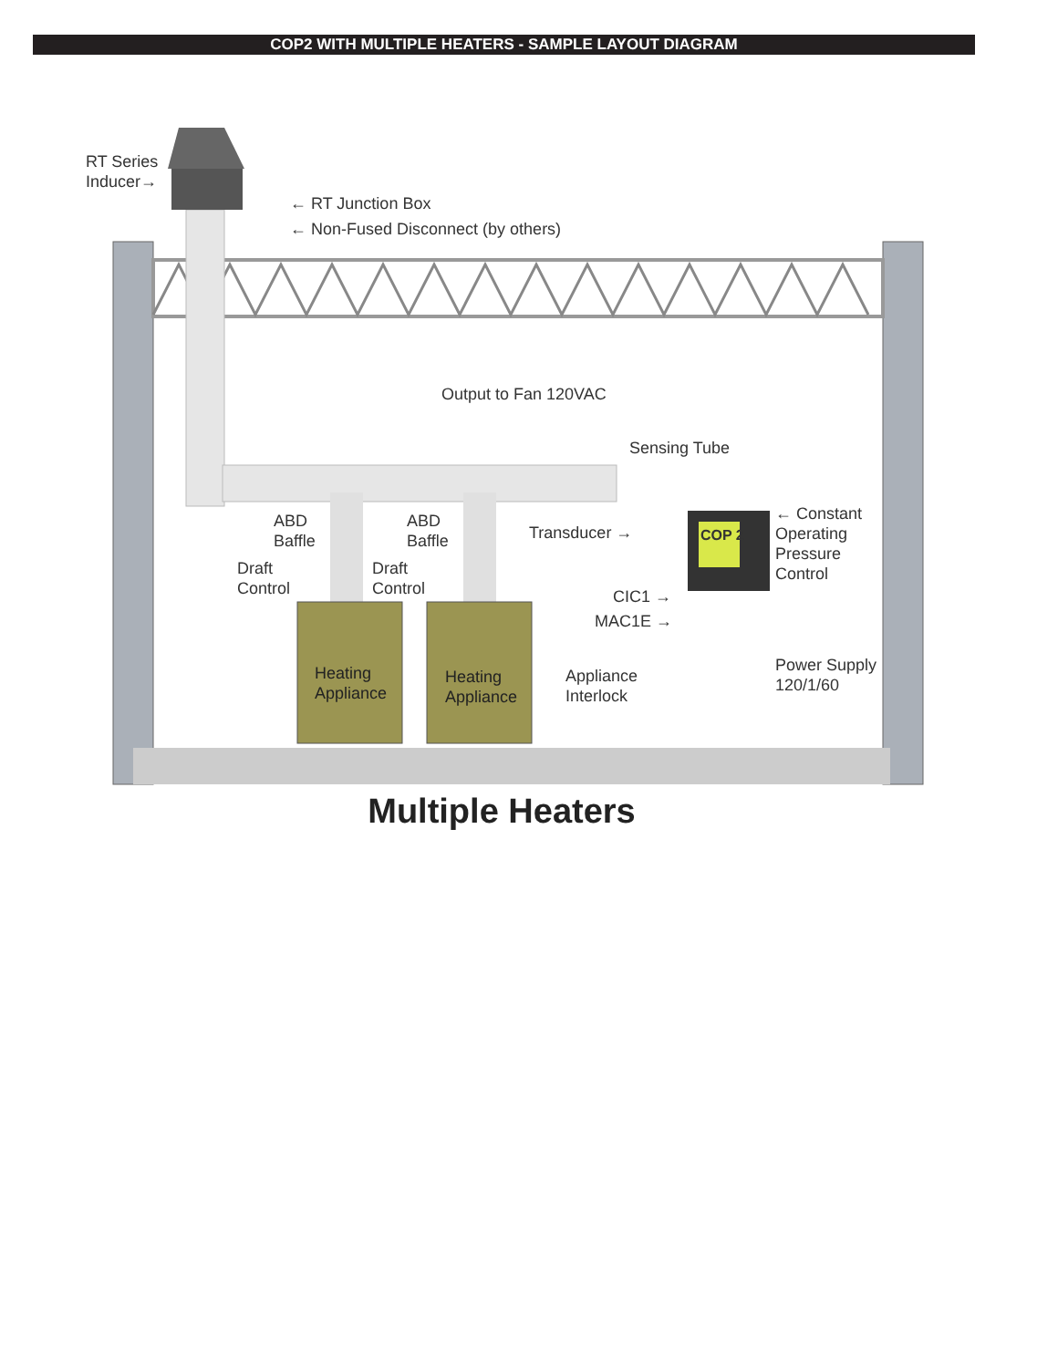COP2 WITH MULTIPLE HEATERS - SAMPLE LAYOUT DIAGRAM
RT Series
Inducer→
← RT Junction Box
← Non-Fused Disconnect (by others)
Output to Fan 120VAC
Sensing Tube
ABD
Baffle
ABD
Baffle
Draft
Control
Draft
Control
Transducer → COP 2
← Constant
Operating
Pressure
Control
CIC1 →
MAC1E →
Heating
Appliance
Heating
Appliance
Appliance
Interlock
Power Supply
120/1/60
Multiple Heaters